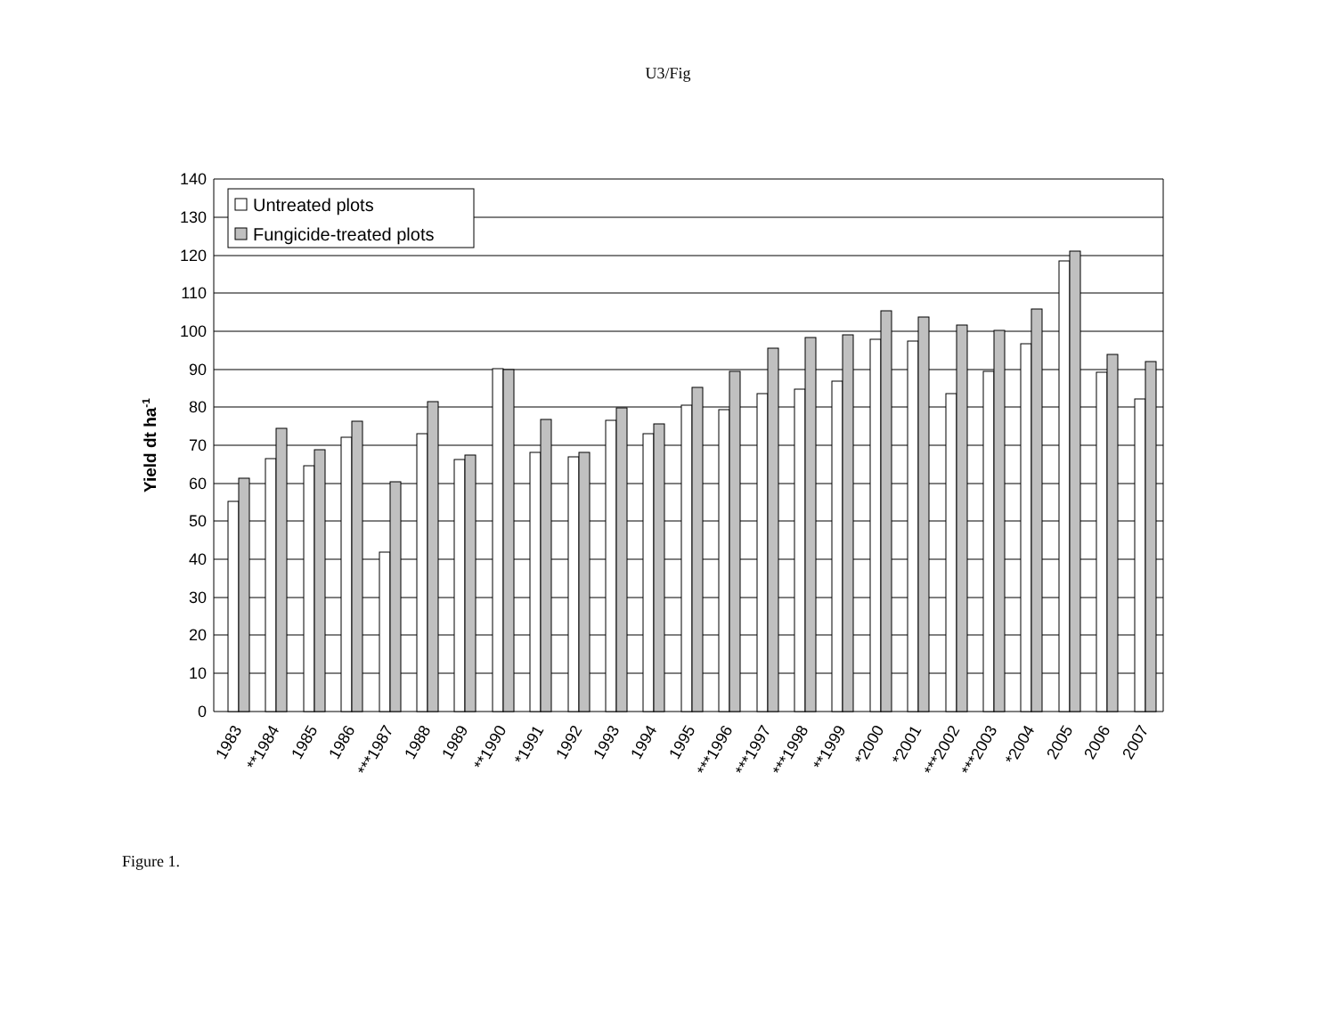U3/Fig
140
130
120
110
100
90
80
70
60
50
40
30
20
10
0
Yield dt ha-1
Untreated plots
Fungicide-treated plots
1983
**1984
1985
1986
***1987
1988
1989
**1990
*1991
1992
1993
1994
1995
***1996
***1997
***1998
**1999
*2000
*2001
***2002
***2003
*2004
2005
2006
2007
Figure 1.